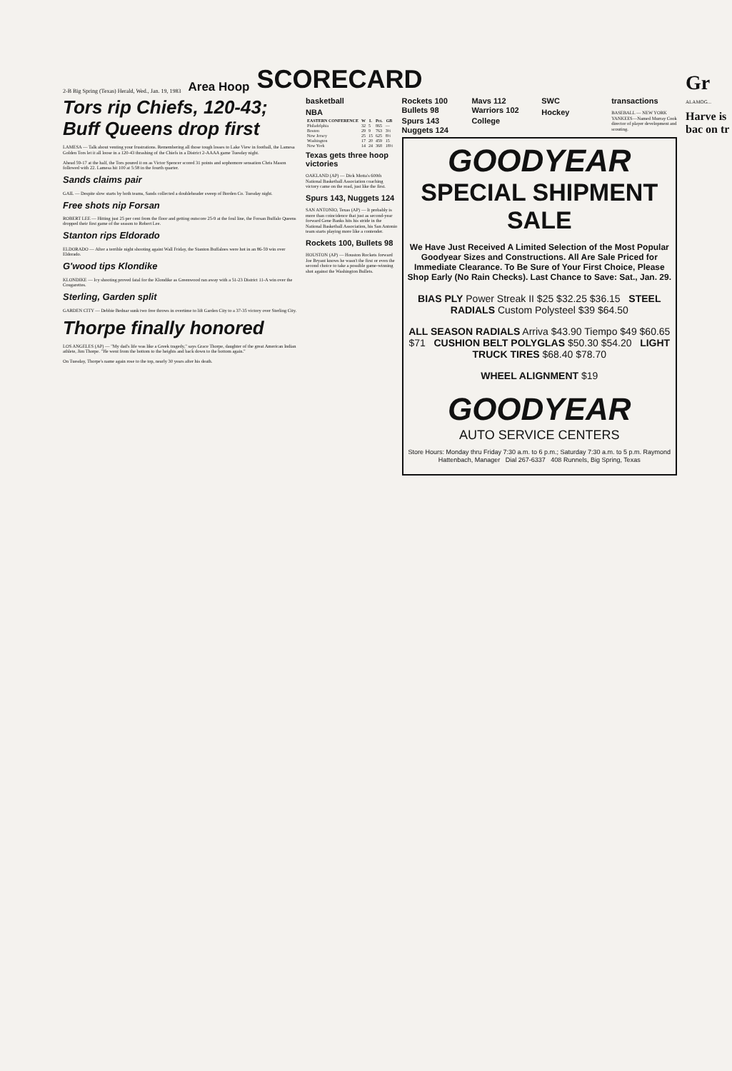2-B Big Spring (Texas) Herald, Wed., Jan. 19, 1983
Area Hoop
SCORECARD
Tors rip Chiefs, 120-43; Buff Queens drop first
LAMESA — Talk about venting your frustrations. Remembering all those tough losses to Lake View in football, the Lamesa Golden Tors let it all loose in a 120-43 thrashing of the Chiefs in a District 2-AAAA game Tuesday night.
Ahead 59-17 at the half, the Tors poured it on as Victor Spencer scored 31 points and sophomore sensation Chris Mason followed with 22. Lamesa hit 100 at 5:58 in the fourth quarter.
Sands claims pair
GAIL — Despite slow starts by both teams, Sands collected a doubleheader sweep of Borden Co. Tuesday night.
Free shots nip Forsan
ROBERT LEE — Hitting just 25 per cent from the floor and getting outscore 25-9 at the foul line, the Forsan Buffalo Queens dropped their first game of the season to Robert Lee.
Stanton rips Eldorado
ELDORADO — After a terrible night shooting againt Wall Friday, the Stanton Buffaloes were hot in an 86-59 win over Eldorado.
G'wood tips Klondike
KLONDIKE — Icy shooting proved fatal for the Klondike as Greenwood ran away with a 51-23 District 11-A win over the Cougarettes.
Sterling, Garden split
GARDEN CITY — Debbie Bednar sunk two free throws in overtime to lift Garden City to a 37-35 victory over Sterling City.
Thorpe finally honored
LOS ANGELES (AP) — "My dad's life was like a Greek tragedy," says Grace Thorpe, daughter of the great American Indian athlete, Jim Thorpe. "He went from the bottom to the heights and back down to the bottom again."
On Tuesday, Thorpe's name again rose to the top, nearly 30 years after his death.
basketball
NBA
| EASTERN CONFERENCE | W | L | Pct. | GB |
| --- | --- | --- | --- | --- |
| Philadelphia | 32 | 5 | 865 | — |
| Boston | 29 | 9 | 763 | 3½ |
| New Jersey | 25 | 15 | 625 | 8½ |
| Washington | 17 | 20 | 459 | 15 |
| New York | 14 | 24 | 368 | 18½ |
Texas gets three hoop victories
OAKLAND (AP) — Dick Motta's 600th National Basketball Association coaching victory came on the road, just like the first.
Spurs 143, Nuggets 124
SAN ANTONIO, Texas (AP) — It probably is more than coincidence that just as second-year forward Gene Banks hits his stride in the National Basketball Association, his San Antonio team starts playing more like a contender.
Rockets 100, Bullets 98
HOUSTON (AP) — Houston Rockets forward Joe Bryant knows he wasn't the first or even the second choice to take a possible game-winning shot against the Washington Bullets.
Rockets 100 Bullets 98
Spurs 143 Nuggets 124
Mavs 112 Warriors 102
College
SWC
Hockey
transactions
BASEBALL — NEW YORK YANKEES—Named Murray Cook director of player development and scouting.
GOODYEAR
SPECIAL SHIPMENT SALE
We Have Just Received A Limited Selection of the Most Popular Goodyear Sizes and Constructions. All Are Sale Priced for Immediate Clearance. To Be Sure of Your First Choice, Please Shop Early (No Rain Checks). Last Chance to Save: Sat., Jan. 29.
BIAS PLY Power Streak II $25 $32.25 $36.15 STEEL RADIALS Custom Polysteel $39 $64.50
ALL SEASON RADIALS Arriva $43.90 Tiempo $49 $60.65 $71 CUSHION BELT POLYGLAS $50.30 $54.20 LIGHT TRUCK TIRES $68.40 $78.70
WHEEL ALIGNMENT $19
GOODYEAR
AUTO SERVICE CENTERS
Store Hours: Monday thru Friday 7:30 a.m. to 6 p.m.; Saturday 7:30 a.m. to 5 p.m. Raymond Hattenbach, Manager Dial 267-6337 408 Runnels, Big Spring, Texas
Gr
ALAMOG...
Harve is bac on tr